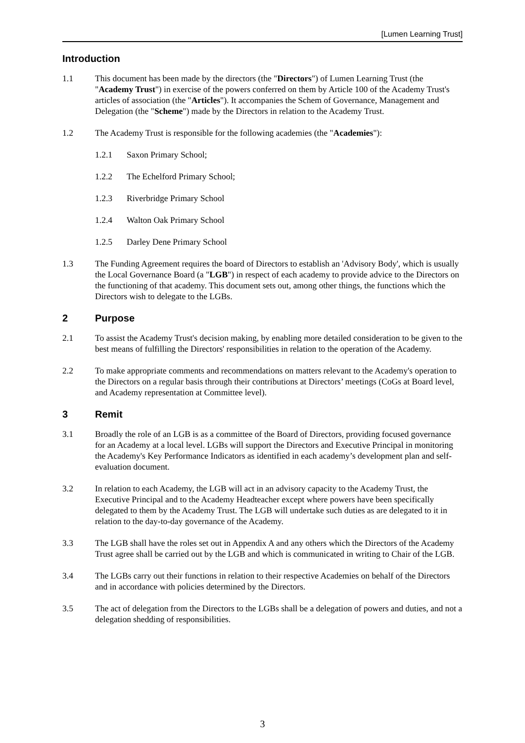[Lumen Learning Trust]
Introduction
1.1 This document has been made by the directors (the "Directors") of Lumen Learning Trust (the "Academy Trust") in exercise of the powers conferred on them by Article 100 of the Academy Trust's articles of association (the "Articles"). It accompanies the Schem of Governance, Management and Delegation (the "Scheme") made by the Directors in relation to the Academy Trust.
1.2 The Academy Trust is responsible for the following academies (the "Academies"):
1.2.1 Saxon Primary School;
1.2.2 The Echelford Primary School;
1.2.3 Riverbridge Primary School
1.2.4 Walton Oak Primary School
1.2.5 Darley Dene Primary School
1.3 The Funding Agreement requires the board of Directors to establish an 'Advisory Body', which is usually the Local Governance Board (a "LGB") in respect of each academy to provide advice to the Directors on the functioning of that academy. This document sets out, among other things, the functions which the Directors wish to delegate to the LGBs.
2 Purpose
2.1 To assist the Academy Trust's decision making, by enabling more detailed consideration to be given to the best means of fulfilling the Directors' responsibilities in relation to the operation of the Academy.
2.2 To make appropriate comments and recommendations on matters relevant to the Academy's operation to the Directors on a regular basis through their contributions at Directors’ meetings (CoGs at Board level, and Academy representation at Committee level).
3 Remit
3.1 Broadly the role of an LGB is as a committee of the Board of Directors, providing focused governance for an Academy at a local level. LGBs will support the Directors and Executive Principal in monitoring the Academy's Key Performance Indicators as identified in each academy’s development plan and self-evaluation document.
3.2 In relation to each Academy, the LGB will act in an advisory capacity to the Academy Trust, the Executive Principal and to the Academy Headteacher except where powers have been specifically delegated to them by the Academy Trust. The LGB will undertake such duties as are delegated to it in relation to the day-to-day governance of the Academy.
3.3 The LGB shall have the roles set out in Appendix A and any others which the Directors of the Academy Trust agree shall be carried out by the LGB and which is communicated in writing to Chair of the LGB.
3.4 The LGBs carry out their functions in relation to their respective Academies on behalf of the Directors and in accordance with policies determined by the Directors.
3.5 The act of delegation from the Directors to the LGBs shall be a delegation of powers and duties, and not a delegation shedding of responsibilities.
3